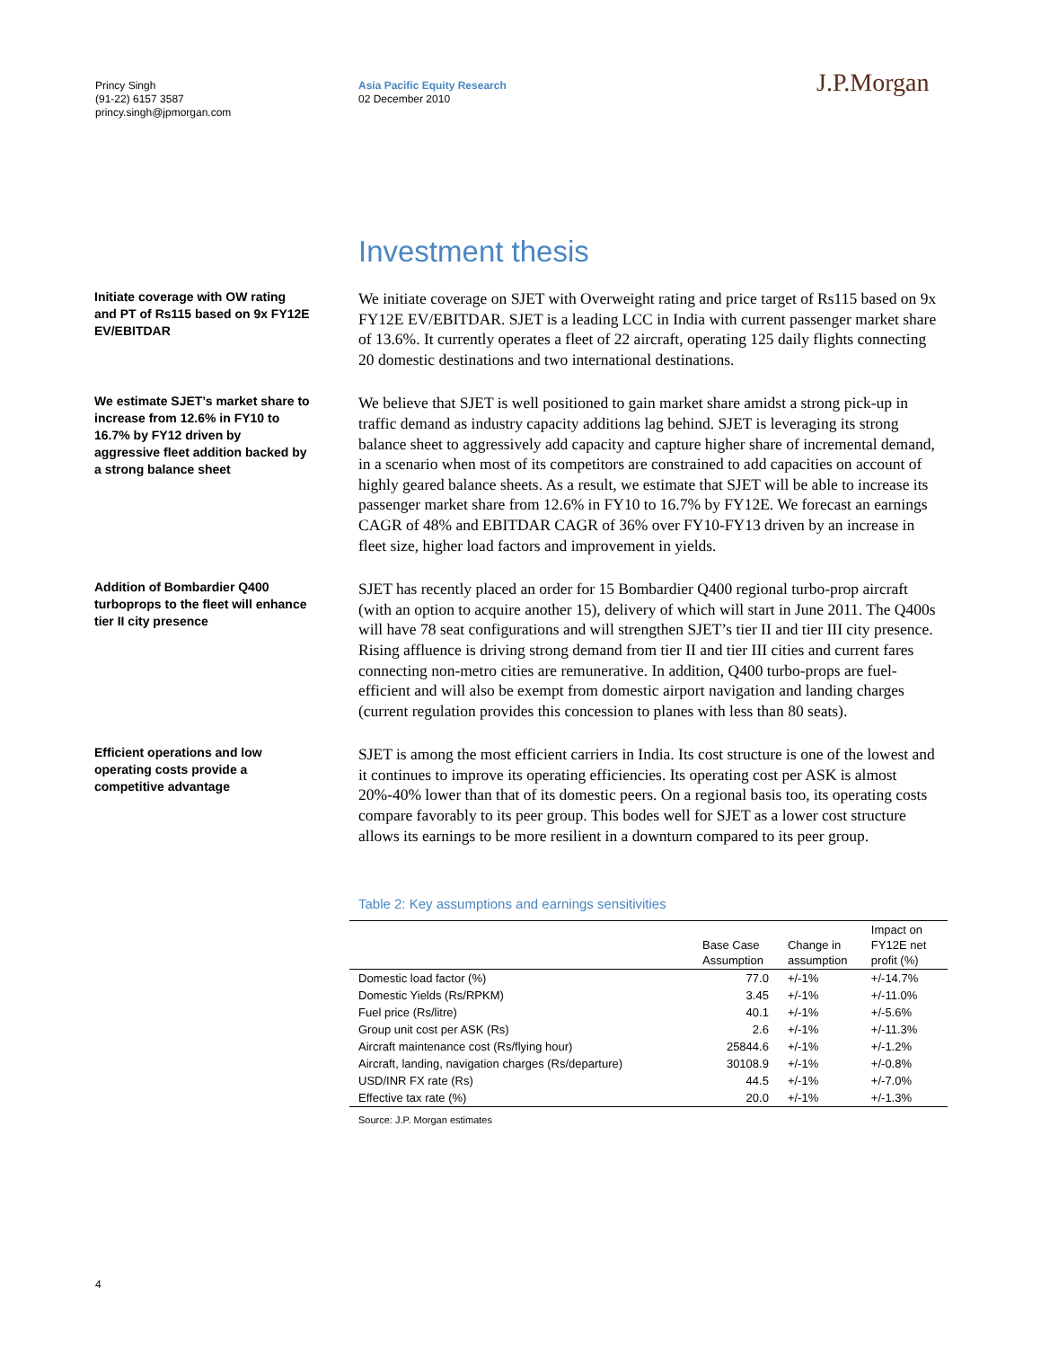Princy Singh
(91-22) 6157 3587
princy.singh@jpmorgan.com
Asia Pacific Equity Research
02 December 2010
J.P.Morgan
Investment thesis
Initiate coverage with OW rating and PT of Rs115 based on 9x FY12E EV/EBITDAR
We initiate coverage on SJET with Overweight rating and price target of Rs115 based on 9x FY12E EV/EBITDAR. SJET is a leading LCC in India with current passenger market share of 13.6%. It currently operates a fleet of 22 aircraft, operating 125 daily flights connecting 20 domestic destinations and two international destinations.
We estimate SJET’s market share to increase from 12.6% in FY10 to 16.7% by FY12 driven by aggressive fleet addition backed by a strong balance sheet
We believe that SJET is well positioned to gain market share amidst a strong pick-up in traffic demand as industry capacity additions lag behind. SJET is leveraging its strong balance sheet to aggressively add capacity and capture higher share of incremental demand, in a scenario when most of its competitors are constrained to add capacities on account of highly geared balance sheets. As a result, we estimate that SJET will be able to increase its passenger market share from 12.6% in FY10 to 16.7% by FY12E. We forecast an earnings CAGR of 48% and EBITDAR CAGR of 36% over FY10-FY13 driven by an increase in fleet size, higher load factors and improvement in yields.
Addition of Bombardier Q400 turboprops to the fleet will enhance tier II city presence
SJET has recently placed an order for 15 Bombardier Q400 regional turbo-prop aircraft (with an option to acquire another 15), delivery of which will start in June 2011. The Q400s will have 78 seat configurations and will strengthen SJET’s tier II and tier III city presence. Rising affluence is driving strong demand from tier II and tier III cities and current fares connecting non-metro cities are remunerative. In addition, Q400 turbo-props are fuel-efficient and will also be exempt from domestic airport navigation and landing charges (current regulation provides this concession to planes with less than 80 seats).
Efficient operations and low operating costs provide a competitive advantage
SJET is among the most efficient carriers in India. Its cost structure is one of the lowest and it continues to improve its operating efficiencies. Its operating cost per ASK is almost 20%-40% lower than that of its domestic peers. On a regional basis too, its operating costs compare favorably to its peer group. This bodes well for SJET as a lower cost structure allows its earnings to be more resilient in a downturn compared to its peer group.
Table 2: Key assumptions and earnings sensitivities
| | Base Case Assumption | Change in assumption | Impact on FY12E net profit (%) |
| --- | --- | --- | --- |
| Domestic load factor (%) | 77.0 | +/-1% | +/-14.7% |
| Domestic Yields (Rs/RPKM) | 3.45 | +/-1% | +/-11.0% |
| Fuel price (Rs/litre) | 40.1 | +/-1% | +/-5.6% |
| Group unit cost per ASK (Rs) | 2.6 | +/-1% | +/-11.3% |
| Aircraft maintenance cost (Rs/flying hour) | 25844.6 | +/-1% | +/-1.2% |
| Aircraft, landing, navigation charges (Rs/departure) | 30108.9 | +/-1% | +/-0.8% |
| USD/INR FX rate (Rs) | 44.5 | +/-1% | +/-7.0% |
| Effective tax rate (%) | 20.0 | +/-1% | +/-1.3% |
Source: J.P. Morgan estimates
4